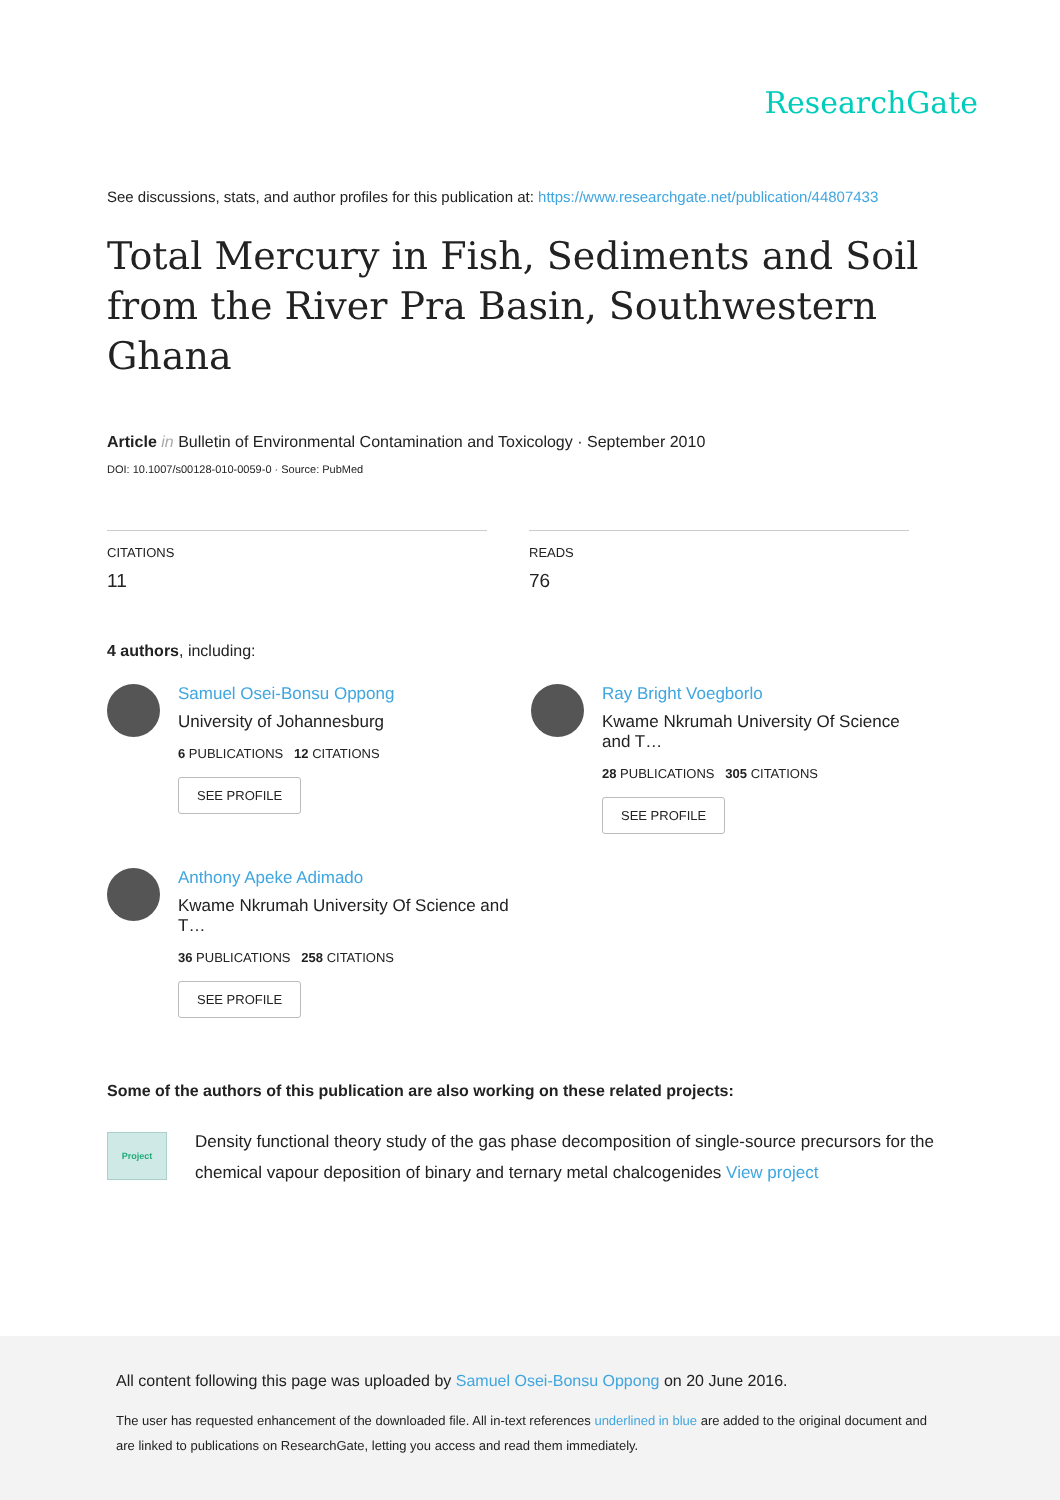ResearchGate
See discussions, stats, and author profiles for this publication at: https://www.researchgate.net/publication/44807433
Total Mercury in Fish, Sediments and Soil from the River Pra Basin, Southwestern Ghana
Article in Bulletin of Environmental Contamination and Toxicology · September 2010
DOI: 10.1007/s00128-010-0059-0 · Source: PubMed
CITATIONS
11
READS
76
4 authors, including:
Samuel Osei-Bonsu Oppong
University of Johannesburg
6 PUBLICATIONS 12 CITATIONS
SEE PROFILE
Ray Bright Voegborlo
Kwame Nkrumah University Of Science and T…
28 PUBLICATIONS 305 CITATIONS
SEE PROFILE
Anthony Apeke Adimado
Kwame Nkrumah University Of Science and T…
36 PUBLICATIONS 258 CITATIONS
SEE PROFILE
Some of the authors of this publication are also working on these related projects:
Project
Density functional theory study of the gas phase decomposition of single-source precursors for the chemical vapour deposition of binary and ternary metal chalcogenides View project
All content following this page was uploaded by Samuel Osei-Bonsu Oppong on 20 June 2016.
The user has requested enhancement of the downloaded file. All in-text references underlined in blue are added to the original document and are linked to publications on ResearchGate, letting you access and read them immediately.